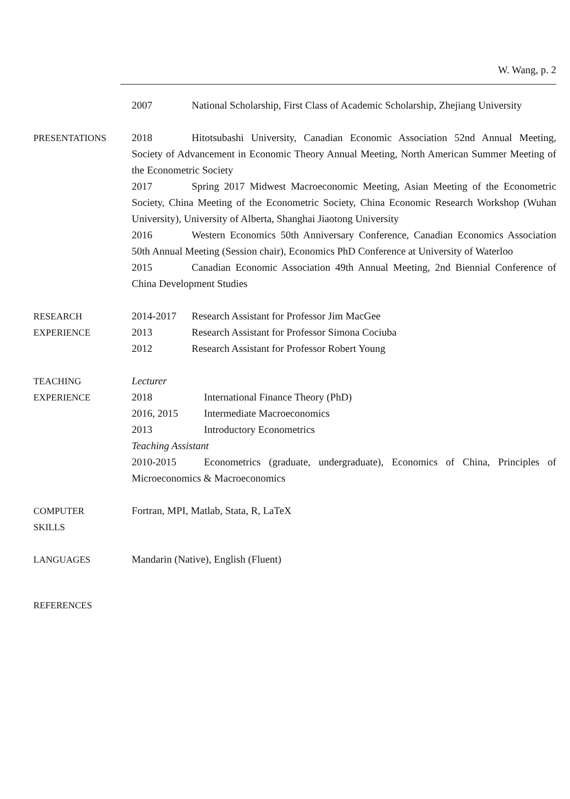W. Wang, p. 2
2007 National Scholarship, First Class of Academic Scholarship, Zhejiang University
PRESENTATIONS 2018 Hitotsubashi University, Canadian Economic Association 52nd Annual Meeting, Society of Advancement in Economic Theory Annual Meeting, North American Summer Meeting of the Econometric Society
2017 Spring 2017 Midwest Macroeconomic Meeting, Asian Meeting of the Econometric Society, China Meeting of the Econometric Society, China Economic Research Workshop (Wuhan University), University of Alberta, Shanghai Jiaotong University
2016 Western Economics 50th Anniversary Conference, Canadian Economics Association 50th Annual Meeting (Session chair), Economics PhD Conference at University of Waterloo
2015 Canadian Economic Association 49th Annual Meeting, 2nd Biennial Conference of China Development Studies
RESEARCH
EXPERIENCE
2014-2017 Research Assistant for Professor Jim MacGee
2013 Research Assistant for Professor Simona Cociuba
2012 Research Assistant for Professor Robert Young
TEACHING
EXPERIENCE
Lecturer
2018 International Finance Theory (PhD)
2016, 2015 Intermediate Macroeconomics
2013 Introductory Econometrics
Teaching Assistant
2010-2015 Econometrics (graduate, undergraduate), Economics of China, Principles of Microeconomics & Macroeconomics
COMPUTER
SKILLS
Fortran, MPI, Matlab, Stata, R, LaTeX
LANGUAGES Mandarin (Native), English (Fluent)
REFERENCES